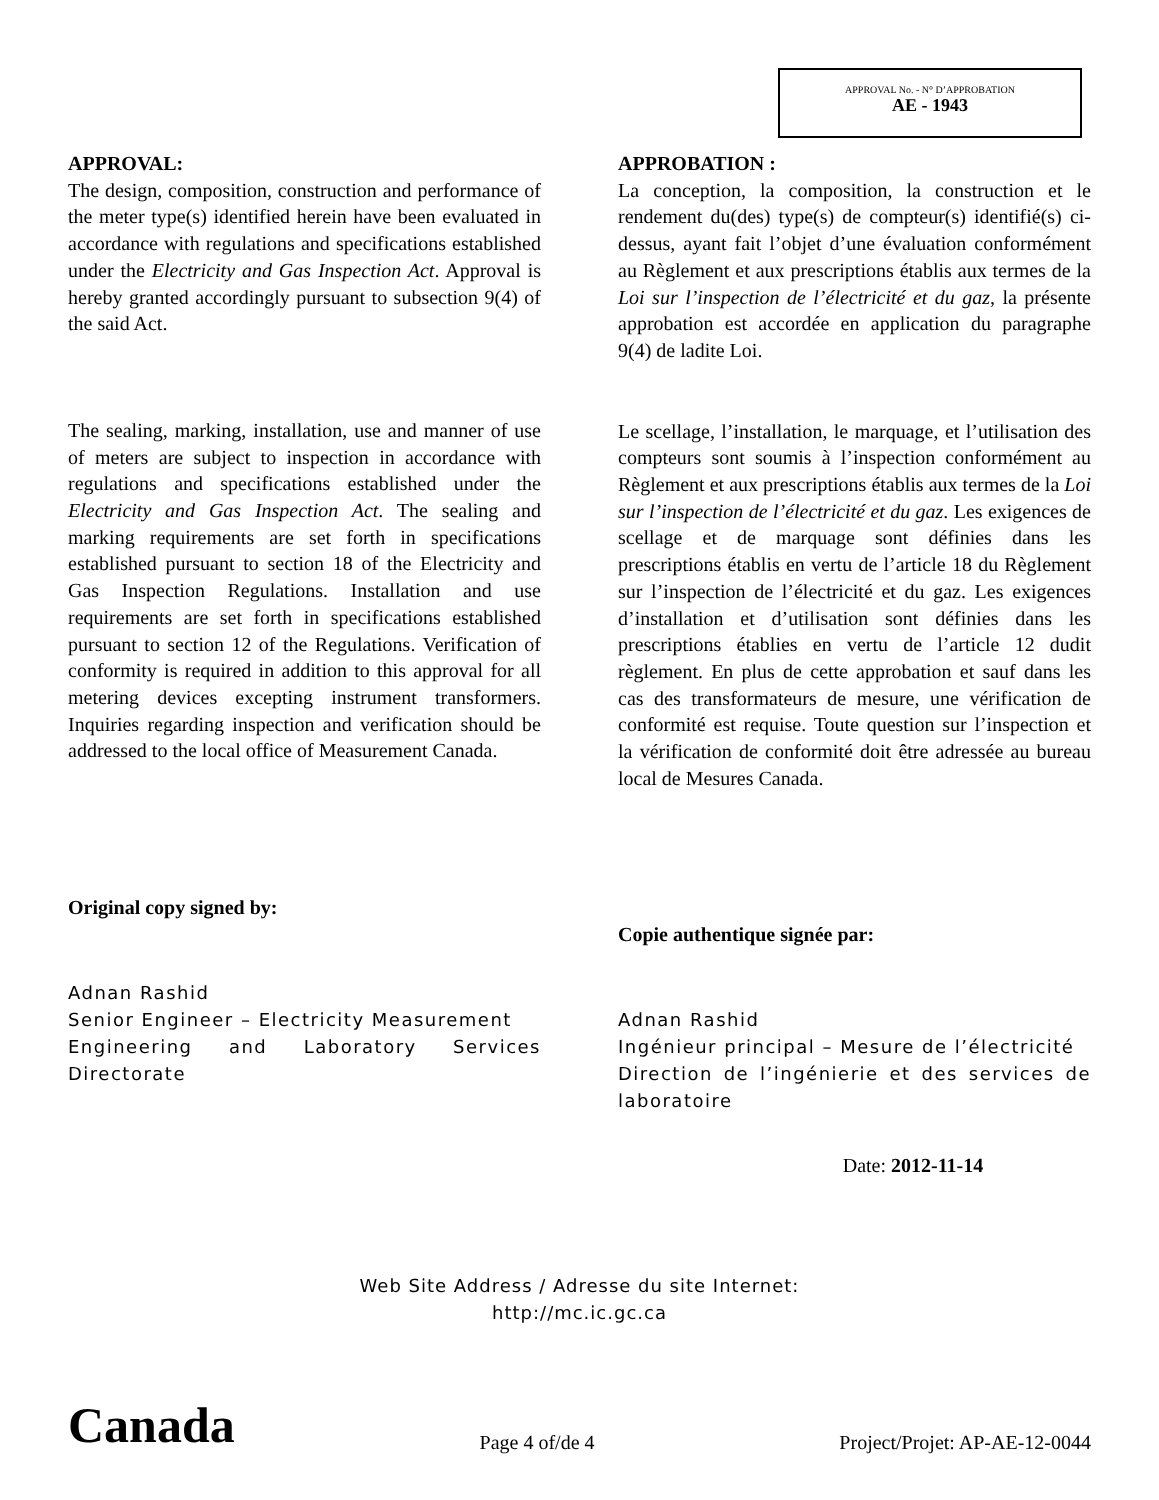APPROVAL No. - N° D’APPROBATION
AE - 1943
APPROVAL:
The design, composition, construction and performance of the meter type(s) identified herein have been evaluated in accordance with regulations and specifications established under the Electricity and Gas Inspection Act. Approval is hereby granted accordingly pursuant to subsection 9(4) of the said Act.
The sealing, marking, installation, use and manner of use of meters are subject to inspection in accordance with regulations and specifications established under the Electricity and Gas Inspection Act. The sealing and marking requirements are set forth in specifications established pursuant to section 18 of the Electricity and Gas Inspection Regulations. Installation and use requirements are set forth in specifications established pursuant to section 12 of the Regulations. Verification of conformity is required in addition to this approval for all metering devices excepting instrument transformers. Inquiries regarding inspection and verification should be addressed to the local office of Measurement Canada.
Original copy signed by:
Adnan Rashid
Senior Engineer – Electricity Measurement
Engineering and Laboratory Services Directorate
APPROBATION :
La conception, la composition, la construction et le rendement du(des) type(s) de compteur(s) identifié(s) ci-dessus, ayant fait l’objet d’une évaluation conformément au Règlement et aux prescriptions établis aux termes de la Loi sur l’inspection de l’électricité et du gaz, la présente approbation est accordée en application du paragraphe 9(4) de ladite Loi.
Le scellage, l’installation, le marquage, et l’utilisation des compteurs sont soumis à l’inspection conformément au Règlement et aux prescriptions établis aux termes de la Loi sur l’inspection de l’électricité et du gaz. Les exigences de scellage et de marquage sont définies dans les prescriptions établis en vertu de l’article 18 du Règlement sur l’inspection de l’électricité et du gaz. Les exigences d’installation et d’utilisation sont définies dans les prescriptions établies en vertu de l’article 12 dudit règlement. En plus de cette approbation et sauf dans les cas des transformateurs de mesure, une vérification de conformité est requise. Toute question sur l’inspection et la vérification de conformité doit être adressée au bureau local de Mesures Canada.
Copie authentique signée par:
Adnan Rashid
Ingénieur principal – Mesure de l’électricité
Direction de l’ingénierie et des services de laboratoire
Date: 2012-11-14
Web Site Address / Adresse du site Internet:
http://mc.ic.gc.ca
Canada Page 4 of/de 4 Project/Projet: AP-AE-12-0044